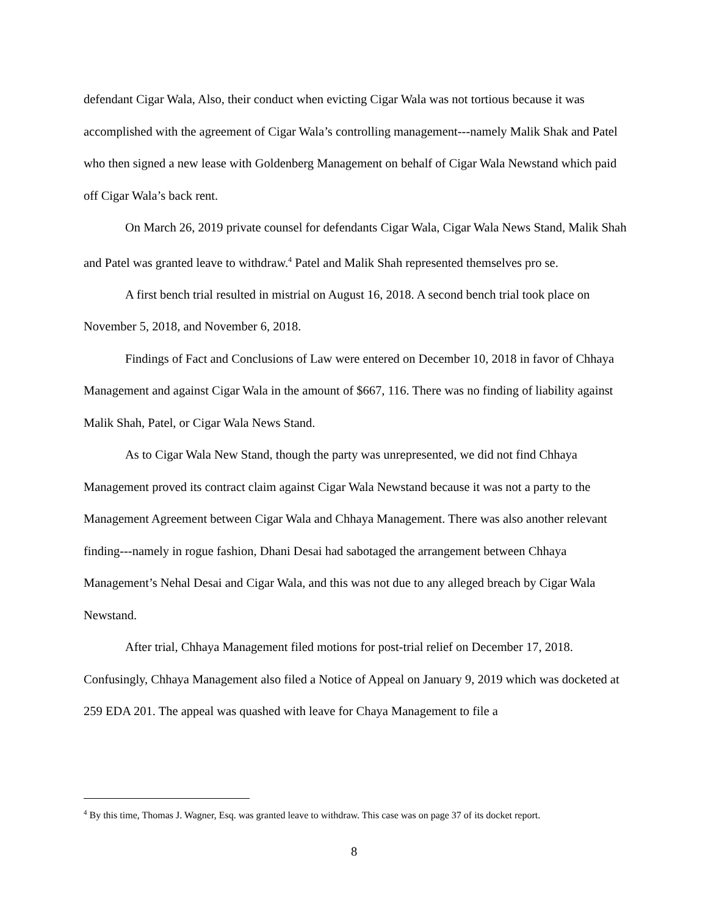defendant Cigar Wala, Also, their conduct when evicting Cigar Wala was not tortious because it was accomplished with the agreement of Cigar Wala’s controlling management---namely Malik Shak and Patel who then signed a new lease with Goldenberg Management on behalf of Cigar Wala Newstand which paid off Cigar Wala’s back rent.
On March 26, 2019 private counsel for defendants Cigar Wala, Cigar Wala News Stand, Malik Shah and Patel was granted leave to withdraw.<sup>4</sup> Patel and Malik Shah represented themselves pro se.
A first bench trial resulted in mistrial on August 16, 2018. A second bench trial took place on November 5, 2018, and November 6, 2018.
Findings of Fact and Conclusions of Law were entered on December 10, 2018 in favor of Chhaya Management and against Cigar Wala in the amount of $667, 116. There was no finding of liability against Malik Shah, Patel, or Cigar Wala News Stand.
As to Cigar Wala New Stand, though the party was unrepresented, we did not find Chhaya Management proved its contract claim against Cigar Wala Newstand because it was not a party to the Management Agreement between Cigar Wala and Chhaya Management. There was also another relevant finding---namely in rogue fashion, Dhani Desai had sabotaged the arrangement between Chhaya Management’s Nehal Desai and Cigar Wala, and this was not due to any alleged breach by Cigar Wala Newstand.
After trial, Chhaya Management filed motions for post-trial relief on December 17, 2018. Confusingly, Chhaya Management also filed a Notice of Appeal on January 9, 2019 which was docketed at 259 EDA 201. The appeal was quashed with leave for Chaya Management to file a
<sup>4</sup> By this time, Thomas J. Wagner, Esq. was granted leave to withdraw. This case was on page 37 of its docket report.
8